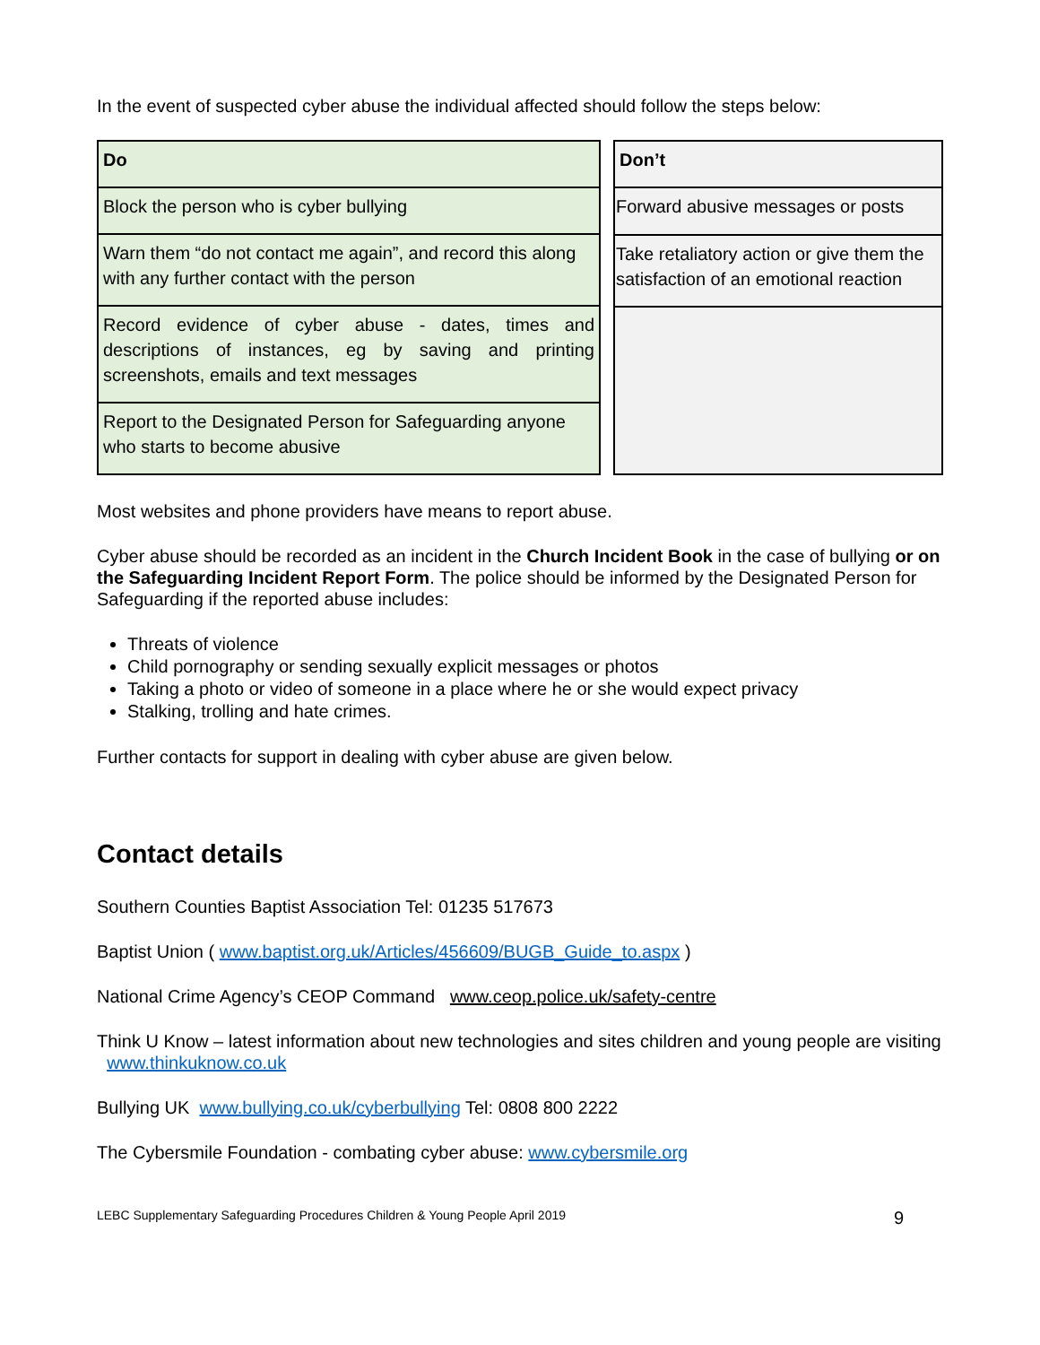In the event of suspected cyber abuse the individual affected should follow the steps below:
| Do |
| Block the person who is cyber bullying |
| Warn them “do not contact me again”, and record this along with any further contact with the person |
| Record evidence of cyber abuse - dates, times and descriptions of instances, eg by saving and printing screenshots, emails and text messages |
| Report to the Designated Person for Safeguarding anyone who starts to become abusive |
| Don’t |
| Forward abusive messages or posts |
| Take retaliatory action or give them the satisfaction of an emotional reaction |
Most websites and phone providers have means to report abuse.
Cyber abuse should be recorded as an incident in the Church Incident Book in the case of bullying or on the Safeguarding Incident Report Form. The police should be informed by the Designated Person for Safeguarding if the reported abuse includes:
Threats of violence
Child pornography or sending sexually explicit messages or photos
Taking a photo or video of someone in a place where he or she would expect privacy
Stalking, trolling and hate crimes.
Further contacts for support in dealing with cyber abuse are given below.
Contact details
Southern Counties Baptist Association Tel: 01235 517673
Baptist Union ( www.baptist.org.uk/Articles/456609/BUGB_Guide_to.aspx )
National Crime Agency’s CEOP Command www.ceop.police.uk/safety-centre
Think U Know – latest information about new technologies and sites children and young people are visiting www.thinkuknow.co.uk
Bullying UK www.bullying.co.uk/cyberbullying Tel: 0808 800 2222
The Cybersmile Foundation - combating cyber abuse: www.cybersmile.org
LEBC Supplementary Safeguarding Procedures Children & Young People April 2019 9